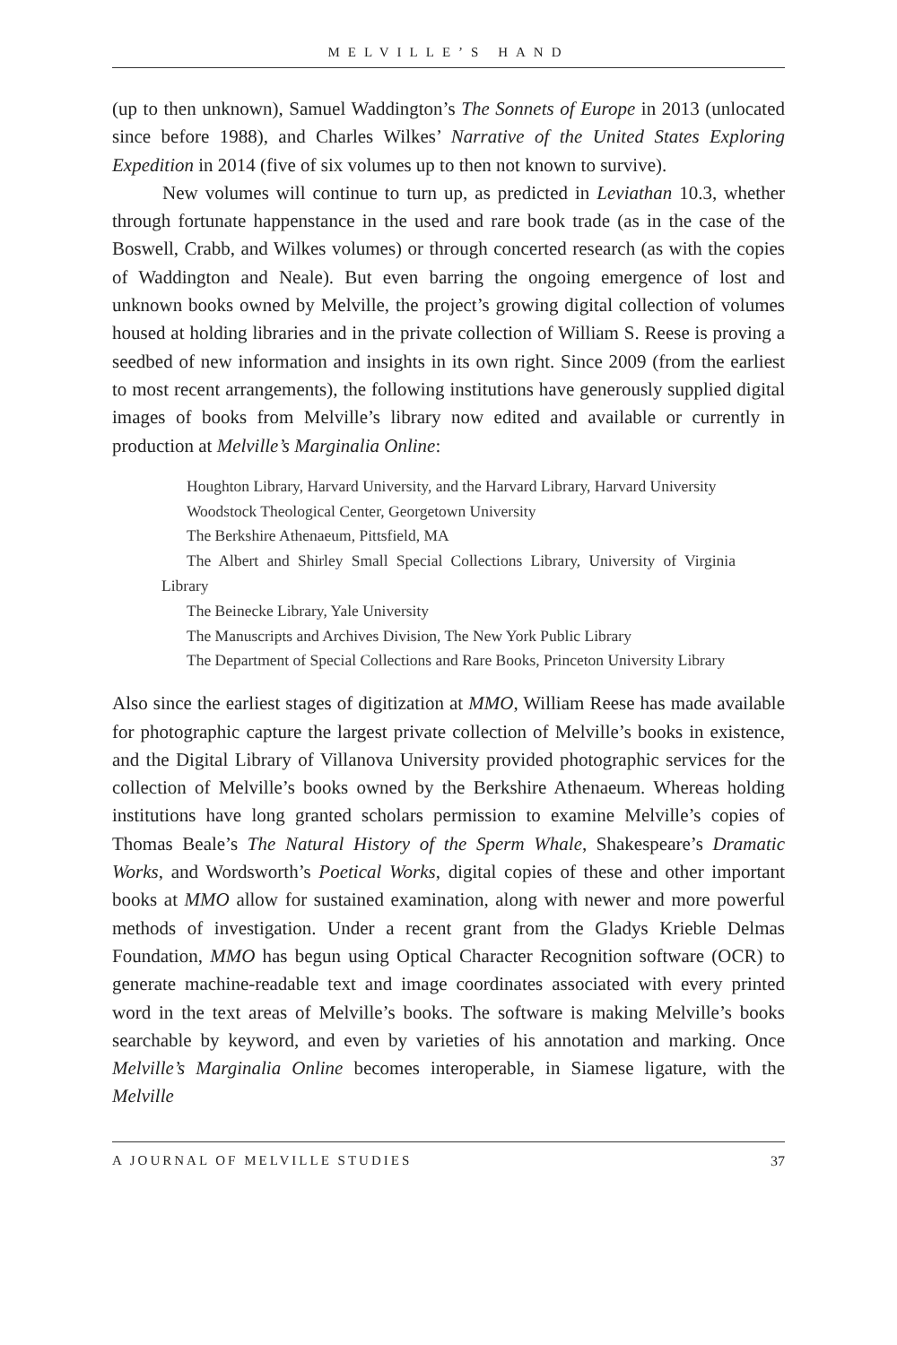MELVILLE’S HAND
(up to then unknown), Samuel Waddington’s The Sonnets of Europe in 2013 (unlocated since before 1988), and Charles Wilkes’ Narrative of the United States Exploring Expedition in 2014 (five of six volumes up to then not known to survive).
New volumes will continue to turn up, as predicted in Leviathan 10.3, whether through fortunate happenstance in the used and rare book trade (as in the case of the Boswell, Crabb, and Wilkes volumes) or through concerted research (as with the copies of Waddington and Neale). But even barring the ongoing emergence of lost and unknown books owned by Melville, the project’s growing digital collection of volumes housed at holding libraries and in the private collection of William S. Reese is proving a seedbed of new information and insights in its own right. Since 2009 (from the earliest to most recent arrangements), the following institutions have generously supplied digital images of books from Melville’s library now edited and available or currently in production at Melville’s Marginalia Online:
Houghton Library, Harvard University, and the Harvard Library, Harvard University
Woodstock Theological Center, Georgetown University
The Berkshire Athenaeum, Pittsfield, MA
The Albert and Shirley Small Special Collections Library, University of Virginia Library
The Beinecke Library, Yale University
The Manuscripts and Archives Division, The New York Public Library
The Department of Special Collections and Rare Books, Princeton University Library
Also since the earliest stages of digitization at MMO, William Reese has made available for photographic capture the largest private collection of Melville’s books in existence, and the Digital Library of Villanova University provided photographic services for the collection of Melville’s books owned by the Berkshire Athenaeum. Whereas holding institutions have long granted scholars permission to examine Melville’s copies of Thomas Beale’s The Natural History of the Sperm Whale, Shakespeare’s Dramatic Works, and Wordsworth’s Poetical Works, digital copies of these and other important books at MMO allow for sustained examination, along with newer and more powerful methods of investigation. Under a recent grant from the Gladys Krieble Delmas Foundation, MMO has begun using Optical Character Recognition software (OCR) to generate machine-readable text and image coordinates associated with every printed word in the text areas of Melville’s books. The software is making Melville’s books searchable by keyword, and even by varieties of his annotation and marking. Once Melville’s Marginalia Online becomes interoperable, in Siamese ligature, with the Melville
A JOURNAL OF MELVILLE STUDIES 37